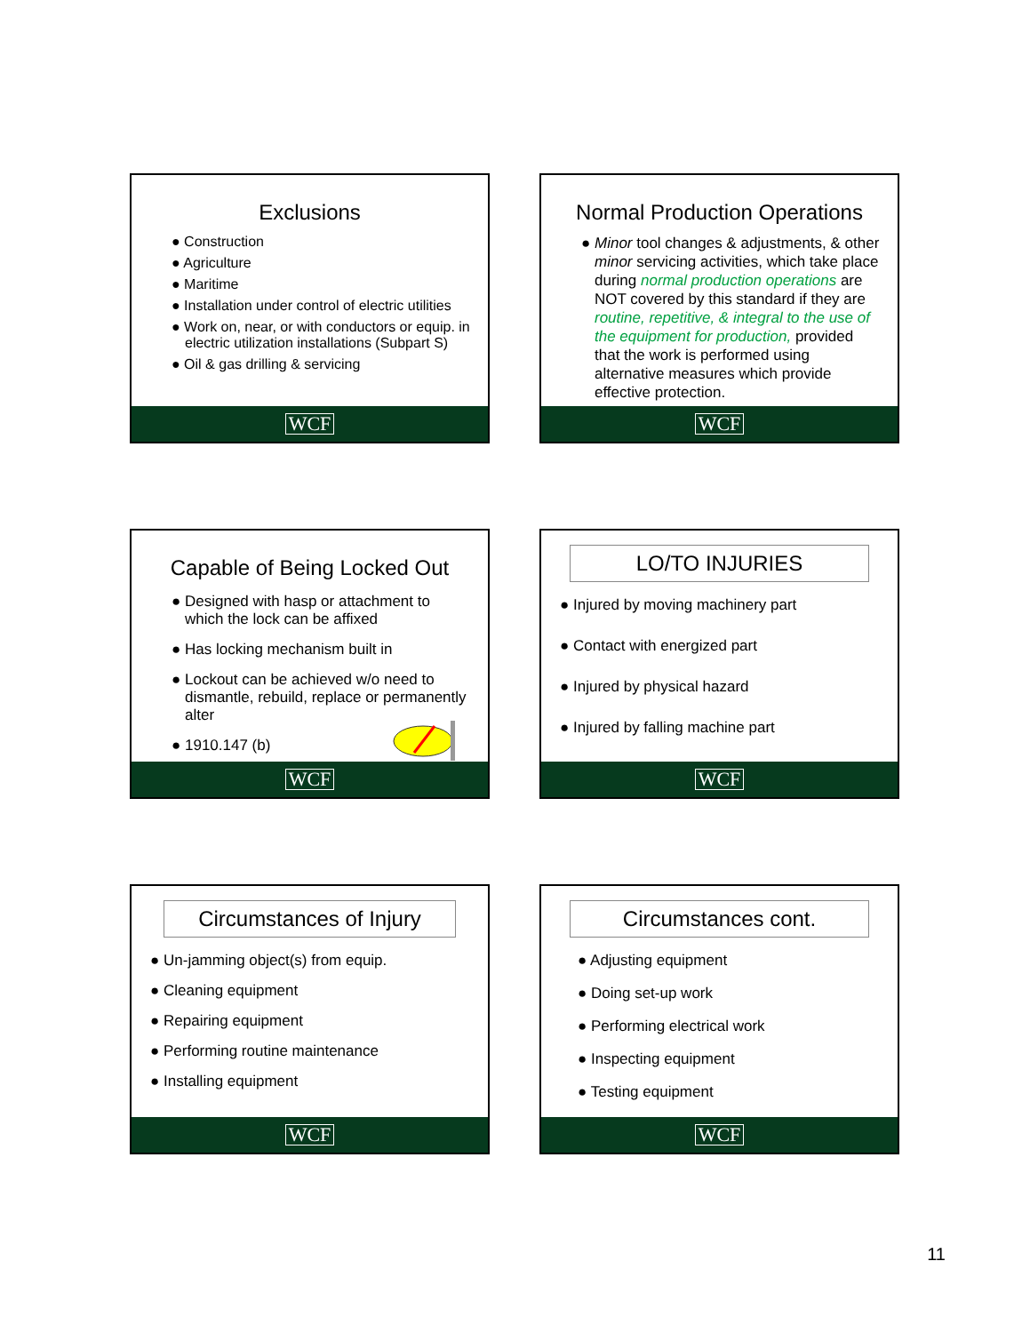Exclusions
● Construction
● Agriculture
● Maritime
● Installation under control of electric utilities
● Work on, near, or with conductors or equip. in electric utilization installations (Subpart S)
● Oil & gas drilling & servicing
WCF
Normal Production Operations
● Minor tool changes & adjustments, & other minor servicing activities, which take place during normal production operations are NOT covered by this standard if they are routine, repetitive, & integral to the use of the equipment for production, provided that the work is performed using alternative measures which provide effective protection.
WCF
Capable of Being Locked Out
● Designed with hasp or attachment to which the lock can be affixed
● Has locking mechanism built in
● Lockout can be achieved w/o need to dismantle, rebuild, replace or permanently alter
● 1910.147 (b)
WCF
LO/TO INJURIES
● Injured by moving machinery part
● Contact with energized part
● Injured by physical hazard
● Injured by falling machine part
WCF
Circumstances of Injury
● Un-jamming object(s) from equip.
● Cleaning equipment
● Repairing equipment
● Performing routine maintenance
● Installing equipment
WCF
Circumstances cont.
● Adjusting equipment
● Doing set-up work
● Performing electrical work
● Inspecting equipment
● Testing equipment
WCF
11